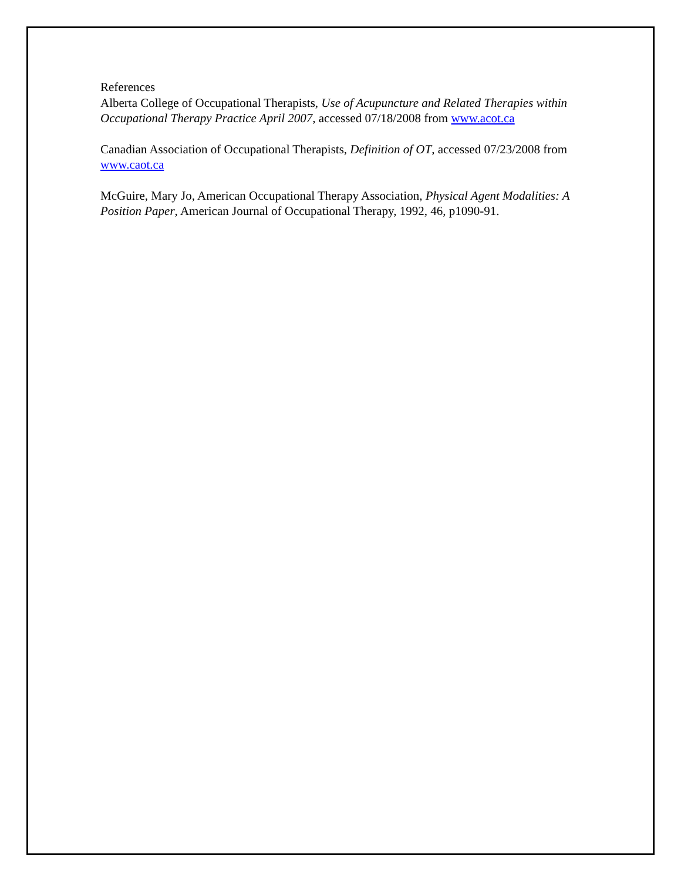References
Alberta College of Occupational Therapists, Use of Acupuncture and Related Therapies within Occupational Therapy Practice April 2007, accessed 07/18/2008 from www.acot.ca
Canadian Association of Occupational Therapists, Definition of OT, accessed 07/23/2008 from www.caot.ca
McGuire, Mary Jo, American Occupational Therapy Association, Physical Agent Modalities: A Position Paper, American Journal of Occupational Therapy, 1992, 46, p1090-91.